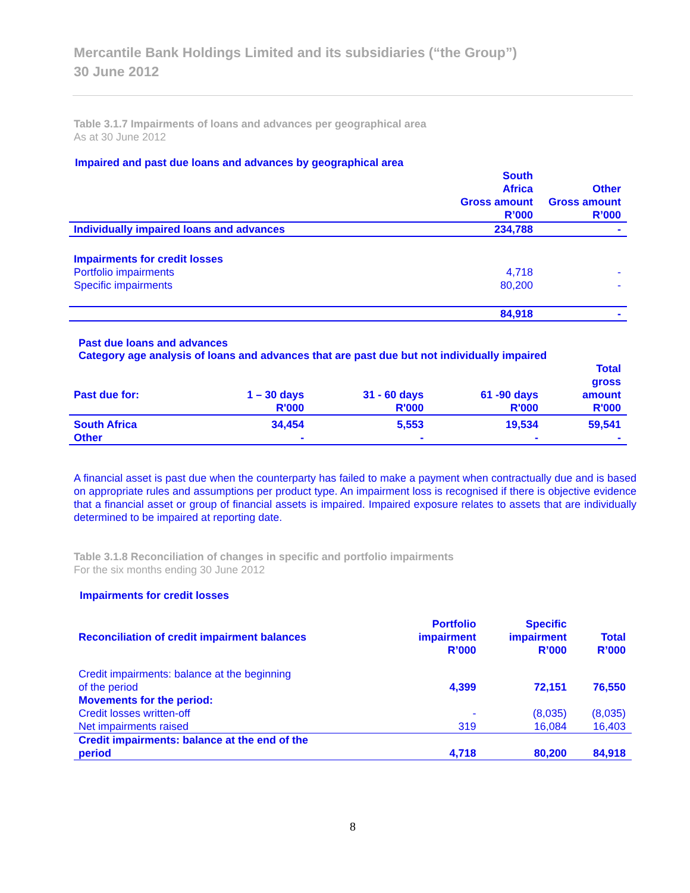Mercantile Bank Holdings Limited and its subsidiaries (“the Group”)
30 June 2012
Table 3.1.7 Impairments of loans and advances per geographical area
As at 30 June 2012
Impaired and past due loans and advances by geographical area
| | South Africa Gross amount R’000 | Other Gross amount R’000 |
| --- | --- | --- |
| Individually impaired loans and advances | 234,788 | - |
| Impairments for credit losses | | |
| Portfolio impairments | 4,718 | - |
| Specific impairments | 80,200 | - |
| | 84,918 | - |
Past due loans and advances
Category age analysis of loans and advances that are past due but not individually impaired
| Past due for: | 1 – 30 days R'000 | 31 - 60 days R'000 | 61 -90 days R'000 | Total gross amount R'000 |
| --- | --- | --- | --- | --- |
| South Africa | 34,454 | 5,553 | 19,534 | 59,541 |
| Other | - | - | - | - |
A financial asset is past due when the counterparty has failed to make a payment when contractually due and is based on appropriate rules and assumptions per product type. An impairment loss is recognised if there is objective evidence that a financial asset or group of financial assets is impaired. Impaired exposure relates to assets that are individually determined to be impaired at reporting date.
Table 3.1.8 Reconciliation of changes in specific and portfolio impairments
For the six months ending 30 June 2012
Impairments for credit losses
| Reconciliation of credit impairment balances | Portfolio impairment R’000 | Specific impairment R’000 | Total R’000 |
| --- | --- | --- | --- |
| Credit impairments: balance at the beginning of the period | 4,399 | 72,151 | 76,550 |
| Movements for the period: | | | |
| Credit losses written-off | - | (8,035) | (8,035) |
| Net impairments raised | 319 | 16,084 | 16,403 |
| Credit impairments: balance at the end of the period | 4,718 | 80,200 | 84,918 |
8